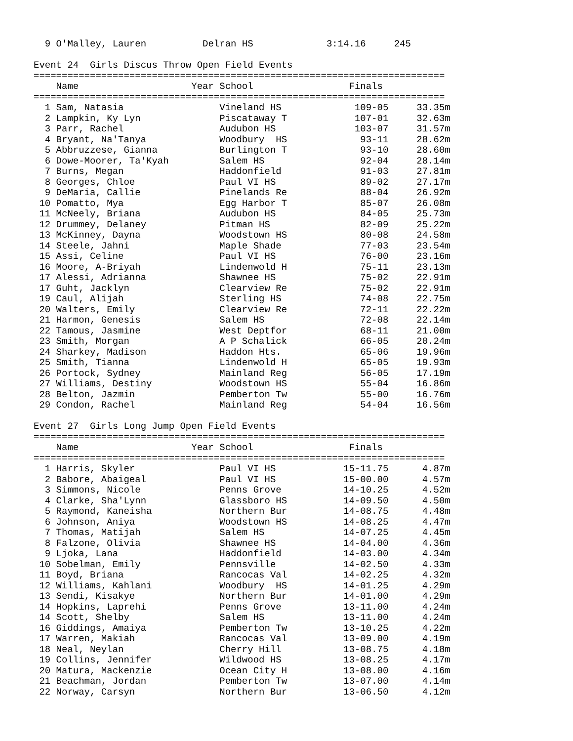9 O'Malley, Lauren          Delran HS             3:14.16     245

Event 24  Girls Discus Throw Open Field Events
=========================================================================
    Name                    Year School                 Finals
=========================================================================
  1 Sam, Natasia                 Vineland HS             109-05     33.35m
  2 Lampkin, Ky Lyn              Piscataway T            107-01     32.63m
  3 Parr, Rachel                 Audubon HS              103-07     31.57m
  4 Bryant, Na'Tanya             Woodbury  HS             93-11     28.62m
  5 Abbruzzese, Gianna           Burlington T             93-10     28.60m
  6 Dowe-Moorer, Ta'Kyah         Salem HS                 92-04     28.14m
  7 Burns, Megan                 Haddonfield              91-03     27.81m
  8 Georges, Chloe               Paul VI HS               89-02     27.17m
  9 DeMaria, Callie              Pinelands Re             88-04     26.92m
 10 Pomatto, Mya                 Egg Harbor T             85-07     26.08m
 11 McNeely, Briana              Audubon HS               84-05     25.73m
 12 Drummey, Delaney             Pitman HS                82-09     25.22m
 13 McKinney, Dayna              Woodstown HS             80-08     24.58m
 14 Steele, Jahni                Maple Shade              77-03     23.54m
 15 Assi, Celine                 Paul VI HS               76-00     23.16m
 16 Moore, A-Briyah              Lindenwold H             75-11     23.13m
 17 Alessi, Adrianna             Shawnee HS               75-02     22.91m
 17 Guht, Jacklyn                Clearview Re             75-02     22.91m
 19 Caul, Alijah                 Sterling HS              74-08     22.75m
 20 Walters, Emily               Clearview Re             72-11     22.22m
 21 Harmon, Genesis              Salem HS                 72-08     22.14m
 22 Tamous, Jasmine              West Deptfor             68-11     21.00m
 23 Smith, Morgan                A P Schalick             66-05     20.24m
 24 Sharkey, Madison             Haddon Hts.              65-06     19.96m
 25 Smith, Tianna                Lindenwold H             65-05     19.93m
 26 Portock, Sydney              Mainland Reg             56-05     17.19m
 27 Williams, Destiny            Woodstown HS             55-04     16.86m
 28 Belton, Jazmin               Pemberton Tw             55-00     16.76m
 29 Condon, Rachel               Mainland Reg             54-04     16.56m

Event 27  Girls Long Jump Open Field Events
=========================================================================
    Name                    Year School                 Finals
=========================================================================
  1 Harris, Skyler               Paul VI HS            15-11.75      4.87m
  2 Babore, Abaigeal             Paul VI HS            15-00.00      4.57m
  3 Simmons, Nicole              Penns Grove           14-10.25      4.52m
  4 Clarke, Sha'Lynn             Glassboro HS          14-09.50      4.50m
  5 Raymond, Kaneisha            Northern Bur          14-08.75      4.48m
  6 Johnson, Aniya               Woodstown HS          14-08.25      4.47m
  7 Thomas, Matijah              Salem HS              14-07.25      4.45m
  8 Falzone, Olivia              Shawnee HS            14-04.00      4.36m
  9 Ljoka, Lana                  Haddonfield           14-03.00      4.34m
 10 Sobelman, Emily              Pennsville            14-02.50      4.33m
 11 Boyd, Briana                 Rancocas Val          14-02.25      4.32m
 12 Williams, Kahlani            Woodbury  HS          14-01.25      4.29m
 13 Sendi, Kisakye               Northern Bur          14-01.00      4.29m
 14 Hopkins, Laprehi             Penns Grove           13-11.00      4.24m
 14 Scott, Shelby                Salem HS              13-11.00      4.24m
 16 Giddings, Amaiya             Pemberton Tw          13-10.25      4.22m
 17 Warren, Makiah               Rancocas Val          13-09.00      4.19m
 18 Neal, Neylan                 Cherry Hill           13-08.75      4.18m
 19 Collins, Jennifer            Wildwood HS           13-08.25      4.17m
 20 Matura, Mackenzie            Ocean City H          13-08.00      4.16m
 21 Beachman, Jordan             Pemberton Tw          13-07.00      4.14m
 22 Norway, Carsyn               Northern Bur          13-06.50      4.12m